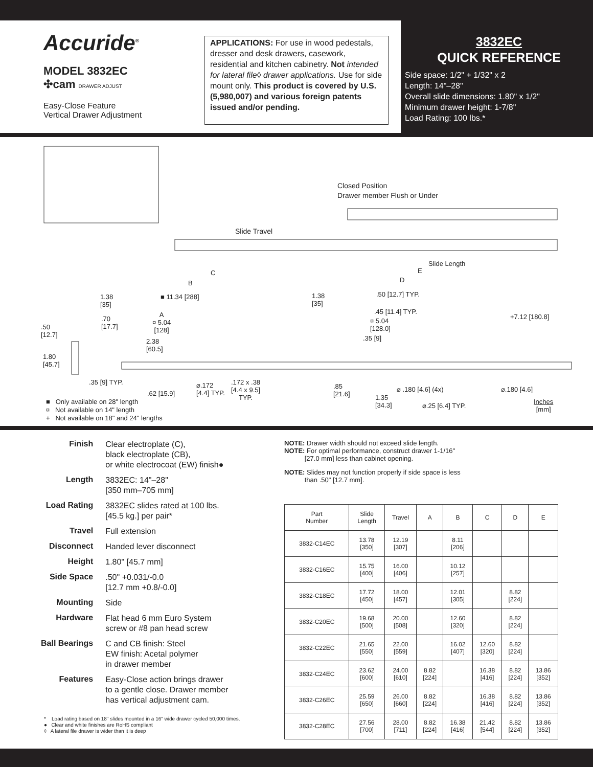Accuride<sup>®</sup>
MODEL 3832EC ✣cam DRAWER ADJUST
Easy-Close Feature
Vertical Drawer Adjustment
APPLICATIONS: For use in wood pedestals, dresser and desk drawers, casework, residential and kitchen cabinetry. Not intended for lateral file◊ drawer applications. Use for side mount only. This product is covered by U.S. (5,980,007) and various foreign patents issued and/or pending.
3832EC
QUICK REFERENCE
Side space: 1/2" + 1/32" x 2
Length: 14"–28"
Overall slide dimensions: 1.80" x 1/2"
Minimum drawer height: 1-7/8"
Load Rating: 100 lbs.*
Closed Position
Drawer member Flush or Under
Slide Travel
Slide Length
C E
B D
1.38
[35]
■ 11.34 [288]
1.38
[35]
.50 [12.7] TYP.
.45 [11.4] TYP.
+7.12 [180.8]
.70
[17.7]
A
¤ 5.04
[128]
¤ 5.04
[128.0]
.50
[12.7]
.35 [9]
2.38
[60.5]
1.80
[45.7]
.35 [9] TYP.
⌀.172
[4.4] TYP.
.172 x .38
[4.4 x 9.5]
TYP.
.85
[21.6]
⌀ .180 [4.6] (4x) ⌀.180 [4.6]
.62 [15.9]
1.35
[34.3]
⌀.25 [6.4] TYP.
Inches
[mm]
■ Only available on 28" length
¤ Not available on 14" length
+ Not available on 18" and 24" lengths
| Finish | Clear electroplate (C), black electroplate (CB), or white electrocoat (EW) finish● |
| Length | 3832EC: 14"–28" [350 mm–705 mm] |
| Load Rating | 3832EC slides rated at 100 lbs. [45.5 kg.] per pair* |
| Travel | Full extension |
| Disconnect | Handed lever disconnect |
| Height | 1.80" [45.7 mm] |
| Side Space | .50" +0.031/-0.0 [12.7 mm +0.8/-0.0] |
| Mounting | Side |
| Hardware | Flat head 6 mm Euro System screw or #8 pan head screw |
| Ball Bearings | C and CB finish: Steel EW finish: Acetal polymer in drawer member |
| Features | Easy-Close action brings drawer to a gentle close. Drawer member has vertical adjustment cam. |
NOTE: Drawer width should not exceed slide length.
NOTE: For optimal performance, construct drawer 1-1/16"
[27.0 mm] less than cabinet opening.
NOTE: Slides may not function properly if side space is less
than .50" [12.7 mm].
| Part Number | Slide Length | Travel | A | B | C | D | E |
| --- | --- | --- | --- | --- | --- | --- | --- |
| 3832-C14EC | 13.78 [350] | 12.19 [307] | | 8.11 [206] | | | |
| 3832-C16EC | 15.75 [400] | 16.00 [406] | | 10.12 [257] | | | |
| 3832-C18EC | 17.72 [450] | 18.00 [457] | | 12.01 [305] | | 8.82 [224] | |
| 3832-C20EC | 19.68 [500] | 20.00 [508] | | 12.60 [320] | | 8.82 [224] | |
| 3832-C22EC | 21.65 [550] | 22.00 [559] | | 16.02 [407] | 12.60 [320] | 8.82 [224] | |
| 3832-C24EC | 23.62 [600] | 24.00 [610] | 8.82 [224] | | 16.38 [416] | 8.82 [224] | 13.86 [352] |
| 3832-C26EC | 25.59 [650] | 26.00 [660] | 8.82 [224] | | 16.38 [416] | 8.82 [224] | 13.86 [352] |
| 3832-C28EC | 27.56 [700] | 28.00 [711] | 8.82 [224] | 16.38 [416] | 21.42 [544] | 8.82 [224] | 13.86 [352] |
* Load rating based on 18" slides mounted in a 16" wide drawer cycled 50,000 times.
● Clear and white finishes are RoHS compliant
◊ A lateral file drawer is wider than it is deep